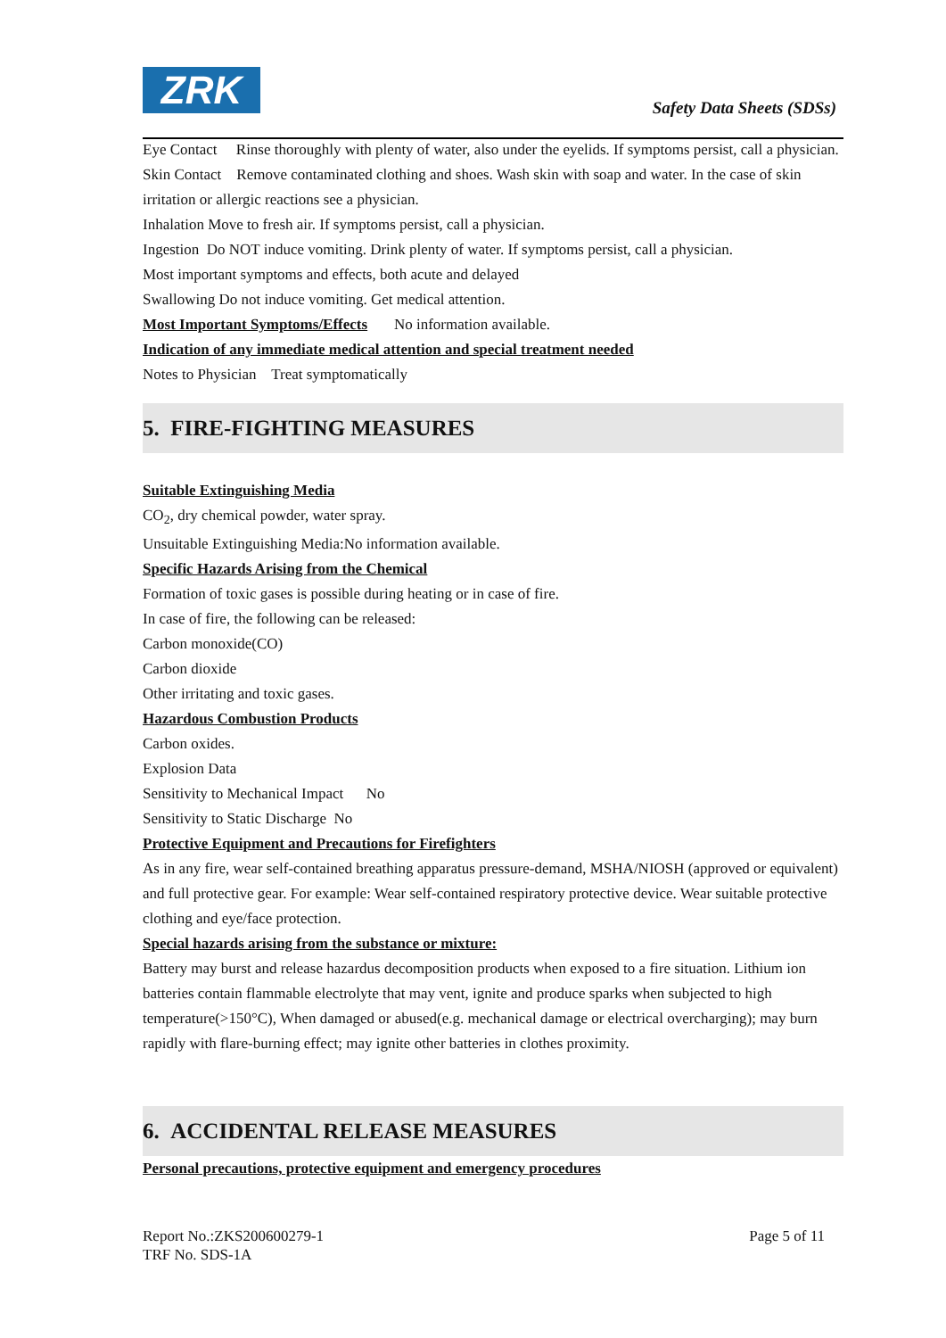ZRK Safety Data Sheets (SDSs)
Eye Contact Rinse thoroughly with plenty of water, also under the eyelids. If symptoms persist, call a physician.
Skin Contact Remove contaminated clothing and shoes. Wash skin with soap and water. In the case of skin irritation or allergic reactions see a physician.
Inhalation Move to fresh air. If symptoms persist, call a physician.
Ingestion Do NOT induce vomiting. Drink plenty of water. If symptoms persist, call a physician.
Most important symptoms and effects, both acute and delayed
Swallowing Do not induce vomiting. Get medical attention.
Most Important Symptoms/Effects No information available.
Indication of any immediate medical attention and special treatment needed
Notes to Physician Treat symptomatically
5. FIRE-FIGHTING MEASURES
Suitable Extinguishing Media
CO<sub>2</sub>, dry chemical powder, water spray.
Unsuitable Extinguishing Media:No information available.
Specific Hazards Arising from the Chemical
Formation of toxic gases is possible during heating or in case of fire.
In case of fire, the following can be released:
Carbon monoxide(CO)
Carbon dioxide
Other irritating and toxic gases.
Hazardous Combustion Products
Carbon oxides.
Explosion Data
Sensitivity to Mechanical Impact No
Sensitivity to Static Discharge No
Protective Equipment and Precautions for Firefighters
As in any fire, wear self-contained breathing apparatus pressure-demand, MSHA/NIOSH (approved or equivalent) and full protective gear. For example: Wear self-contained respiratory protective device. Wear suitable protective clothing and eye/face protection.
Special hazards arising from the substance or mixture:
Battery may burst and release hazardus decomposition products when exposed to a fire situation. Lithium ion batteries contain flammable electrolyte that may vent, ignite and produce sparks when subjected to high temperature(>150°C), When damaged or abused(e.g. mechanical damage or electrical overcharging); may burn rapidly with flare-burning effect; may ignite other batteries in clothes proximity.
6. ACCIDENTAL RELEASE MEASURES
Personal precautions, protective equipment and emergency procedures
Report No.:ZKS200600279-1 Page 5 of 11
TRF No. SDS-1A